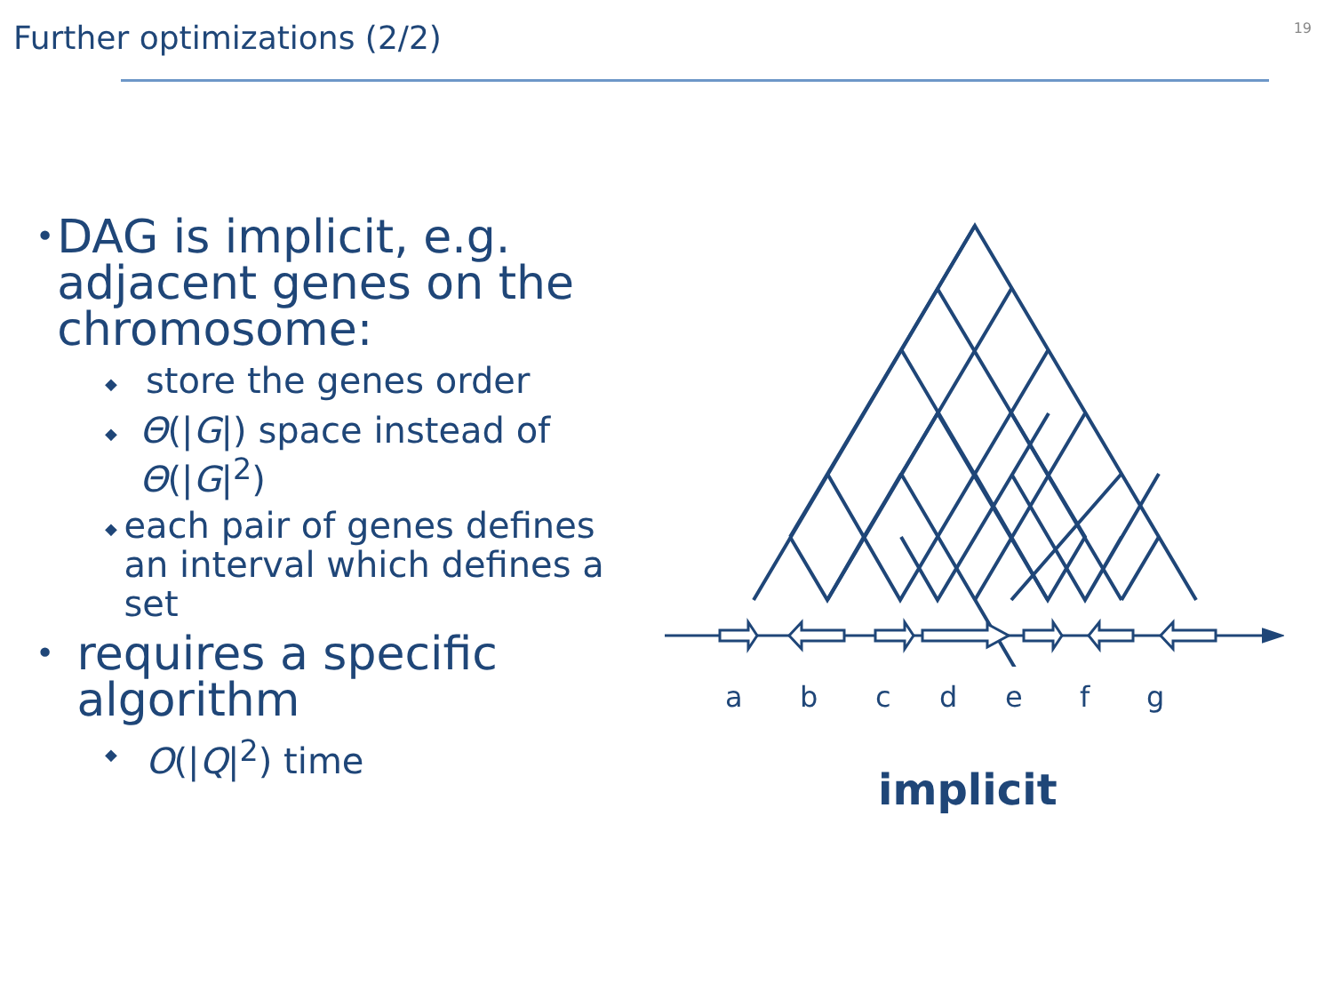Further optimizations (2/2)
19
• DAG is implicit, e.g. adjacent genes on the chromosome:
◆ store the genes order
◆ Θ(|G|) space instead of Θ(|G|<sup>2</sup>)
◆ each pair of genes defines an interval which defines a set
• requires a specific algorithm
◆ O(|Q|<sup>2</sup>) time
a b c d e f g
implicit